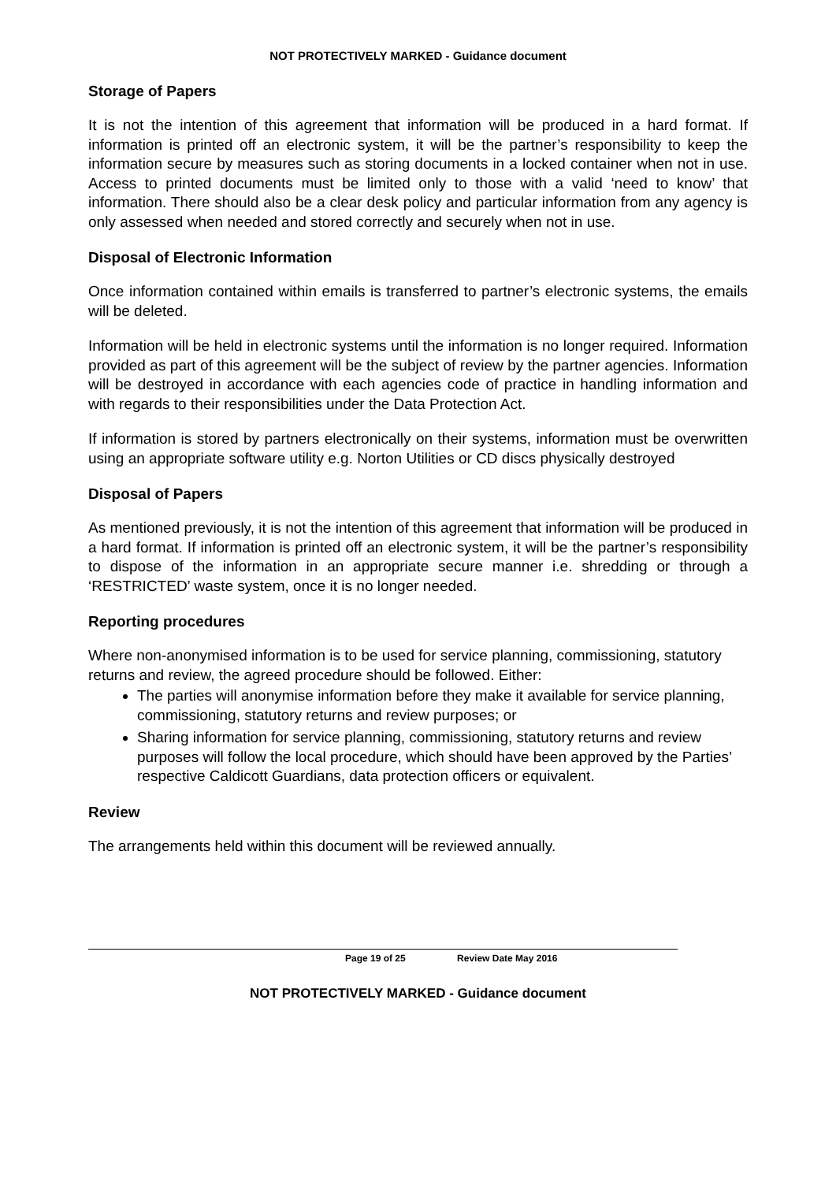NOT PROTECTIVELY MARKED - Guidance document
Storage of Papers
It is not the intention of this agreement that information will be produced in a hard format. If information is printed off an electronic system, it will be the partner’s responsibility to keep the information secure by measures such as storing documents in a locked container when not in use. Access to printed documents must be limited only to those with a valid ‘need to know’ that information. There should also be a clear desk policy and particular information from any agency is only assessed when needed and stored correctly and securely when not in use.
Disposal of Electronic Information
Once information contained within emails is transferred to partner’s electronic systems, the emails will be deleted.
Information will be held in electronic systems until the information is no longer required. Information provided as part of this agreement will be the subject of review by the partner agencies. Information will be destroyed in accordance with each agencies code of practice in handling information and with regards to their responsibilities under the Data Protection Act.
If information is stored by partners electronically on their systems, information must be overwritten using an appropriate software utility e.g. Norton Utilities or CD discs physically destroyed
Disposal of Papers
As mentioned previously, it is not the intention of this agreement that information will be produced in a hard format. If information is printed off an electronic system, it will be the partner’s responsibility to dispose of the information in an appropriate secure manner i.e. shredding or through a ‘RESTRICTED’ waste system, once it is no longer needed.
Reporting procedures
Where non-anonymised information is to be used for service planning, commissioning, statutory returns and review, the agreed procedure should be followed. Either:
The parties will anonymise information before they make it available for service planning, commissioning, statutory returns and review purposes; or
Sharing information for service planning, commissioning, statutory returns and review purposes will follow the local procedure, which should have been approved by the Parties’ respective Caldicott Guardians, data protection officers or equivalent.
Review
The arrangements held within this document will be reviewed annually.
Page 19 of 25 Review Date May 2016
NOT PROTECTIVELY MARKED - Guidance document